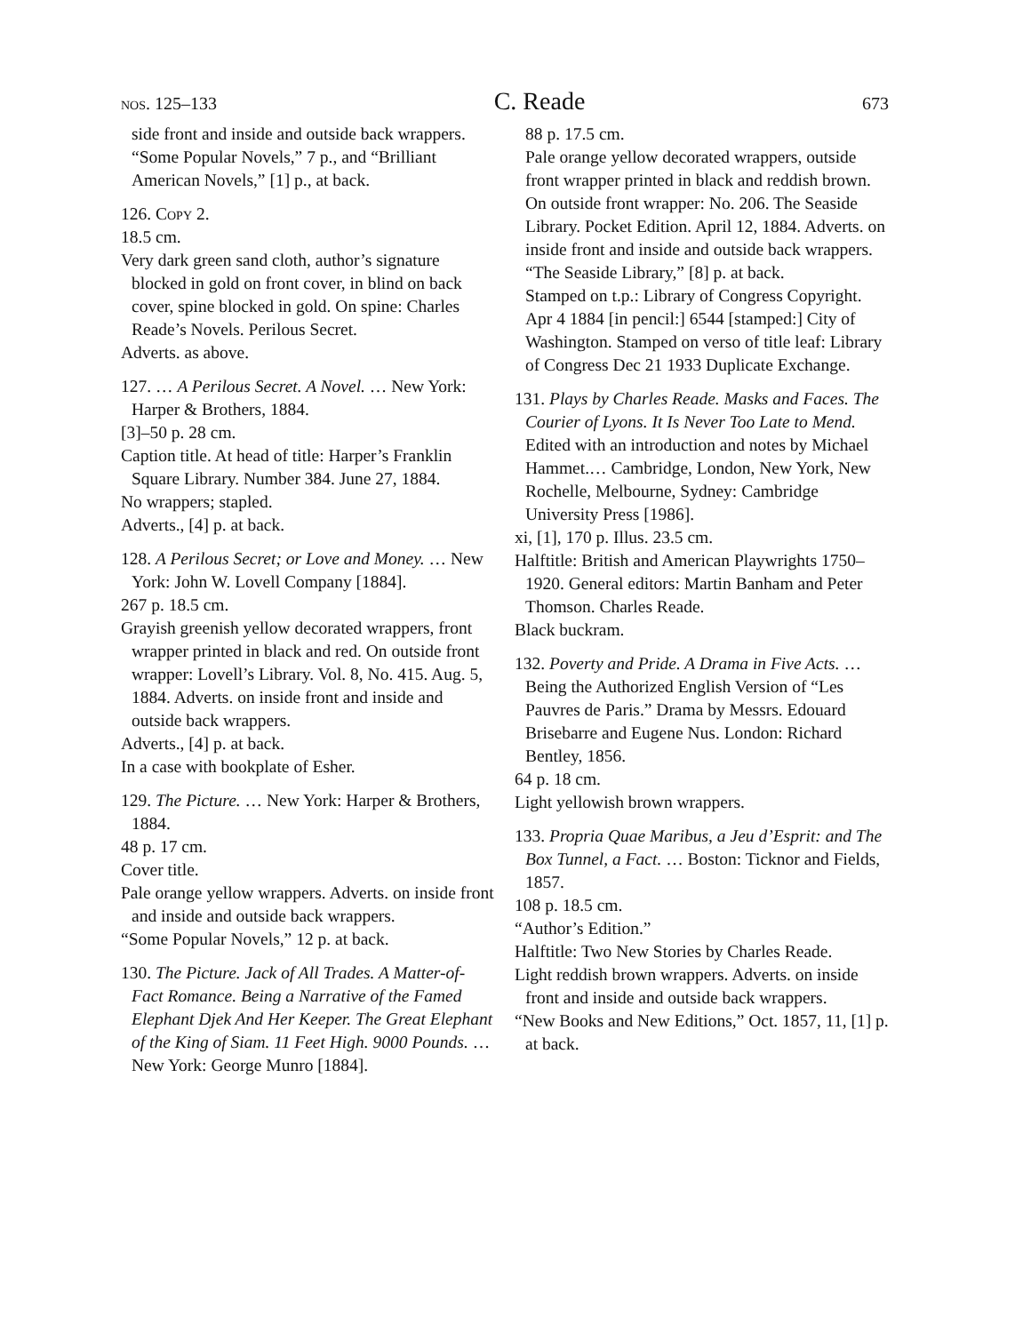nos. 125–133 C. Reade 673
side front and inside and outside back wrappers.
“Some Popular Novels,” 7 p., and “Brilliant American Novels,” [1] p., at back.
126. Copy 2.
18.5 cm.
Very dark green sand cloth, author’s signature blocked in gold on front cover, in blind on back cover, spine blocked in gold. On spine: Charles Reade’s Novels. Perilous Secret.
Adverts. as above.
127. … A Perilous Secret. A Novel. … New York: Harper & Brothers, 1884.
[3]–50 p. 28 cm.
Caption title. At head of title: Harper’s Franklin Square Library. Number 384. June 27, 1884.
No wrappers; stapled.
Adverts., [4] p. at back.
128. A Perilous Secret; or Love and Money. … New York: John W. Lovell Company [1884].
267 p. 18.5 cm.
Grayish greenish yellow decorated wrappers, front wrapper printed in black and red. On outside front wrapper: Lovell’s Library. Vol. 8, No. 415. Aug. 5, 1884. Adverts. on inside front and inside and outside back wrappers.
Adverts., [4] p. at back.
In a case with bookplate of Esher.
129. The Picture. … New York: Harper & Brothers, 1884.
48 p. 17 cm.
Cover title.
Pale orange yellow wrappers. Adverts. on inside front and inside and outside back wrappers.
“Some Popular Novels,” 12 p. at back.
130. The Picture. Jack of All Trades. A Matter-of-Fact Romance. Being a Narrative of the Famed Elephant Djek And Her Keeper. The Great Elephant of the King of Siam. 11 Feet High. 9000 Pounds. … New York: George Munro [1884].
88 p. 17.5 cm.
Pale orange yellow decorated wrappers, outside front wrapper printed in black and reddish brown. On outside front wrapper: No. 206. The Seaside Library. Pocket Edition. April 12, 1884. Adverts. on inside front and inside and outside back wrappers.
“The Seaside Library,” [8] p. at back.
Stamped on t.p.: Library of Congress Copyright. Apr 4 1884 [in pencil:] 6544 [stamped:] City of Washington. Stamped on verso of title leaf: Library of Congress Dec 21 1933 Duplicate Exchange.
131. Plays by Charles Reade. Masks and Faces. The Courier of Lyons. It Is Never Too Late to Mend. Edited with an introduction and notes by Michael Hammet.… Cambridge, London, New York, New Rochelle, Melbourne, Sydney: Cambridge University Press [1986].
xi, [1], 170 p. Illus. 23.5 cm.
Halftitle: British and American Playwrights 1750–1920. General editors: Martin Banham and Peter Thomson. Charles Reade.
Black buckram.
132. Poverty and Pride. A Drama in Five Acts. … Being the Authorized English Version of “Les Pauvres de Paris.” Drama by Messrs. Edouard Brisebarre and Eugene Nus. London: Richard Bentley, 1856.
64 p. 18 cm.
Light yellowish brown wrappers.
133. Propria Quae Maribus, a Jeu d’Esprit: and The Box Tunnel, a Fact. … Boston: Ticknor and Fields, 1857.
108 p. 18.5 cm.
“Author’s Edition.”
Halftitle: Two New Stories by Charles Reade.
Light reddish brown wrappers. Adverts. on inside front and inside and outside back wrappers.
“New Books and New Editions,” Oct. 1857, 11, [1] p. at back.